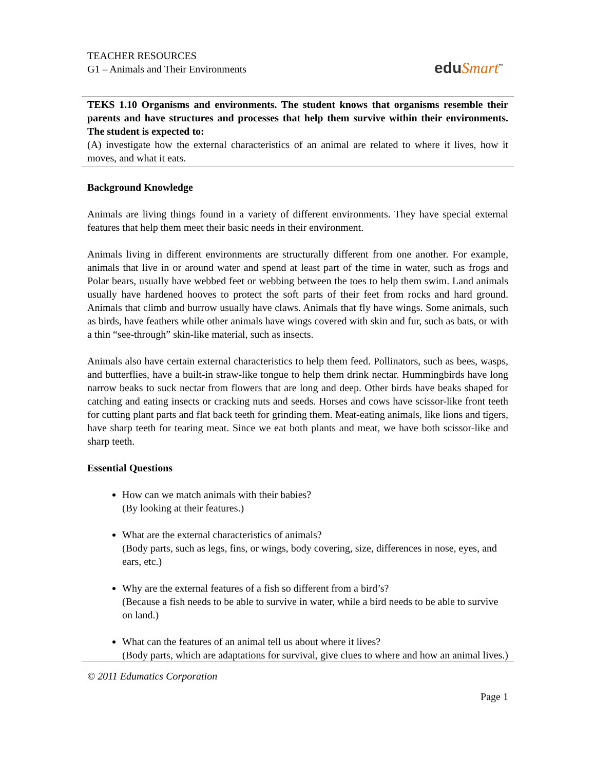TEACHER RESOURCES
G1 – Animals and Their Environments
eduSmart<sup>™</sup>
TEKS 1.10 Organisms and environments. The student knows that organisms resemble their parents and have structures and processes that help them survive within their environments. The student is expected to:
(A) investigate how the external characteristics of an animal are related to where it lives, how it moves, and what it eats.
Background Knowledge
Animals are living things found in a variety of different environments. They have special external features that help them meet their basic needs in their environment.
Animals living in different environments are structurally different from one another. For example, animals that live in or around water and spend at least part of the time in water, such as frogs and Polar bears, usually have webbed feet or webbing between the toes to help them swim. Land animals usually have hardened hooves to protect the soft parts of their feet from rocks and hard ground. Animals that climb and burrow usually have claws. Animals that fly have wings. Some animals, such as birds, have feathers while other animals have wings covered with skin and fur, such as bats, or with a thin “see-through” skin-like material, such as insects.
Animals also have certain external characteristics to help them feed. Pollinators, such as bees, wasps, and butterflies, have a built-in straw-like tongue to help them drink nectar. Hummingbirds have long narrow beaks to suck nectar from flowers that are long and deep. Other birds have beaks shaped for catching and eating insects or cracking nuts and seeds. Horses and cows have scissor-like front teeth for cutting plant parts and flat back teeth for grinding them. Meat-eating animals, like lions and tigers, have sharp teeth for tearing meat. Since we eat both plants and meat, we have both scissor-like and sharp teeth.
Essential Questions
How can we match animals with their babies?
(By looking at their features.)
What are the external characteristics of animals?
(Body parts, such as legs, fins, or wings, body covering, size, differences in nose, eyes, and ears, etc.)
Why are the external features of a fish so different from a bird’s?
(Because a fish needs to be able to survive in water, while a bird needs to be able to survive on land.)
What can the features of an animal tell us about where it lives?
(Body parts, which are adaptations for survival, give clues to where and how an animal lives.)
© 2011 Edumatics Corporation
Page 1